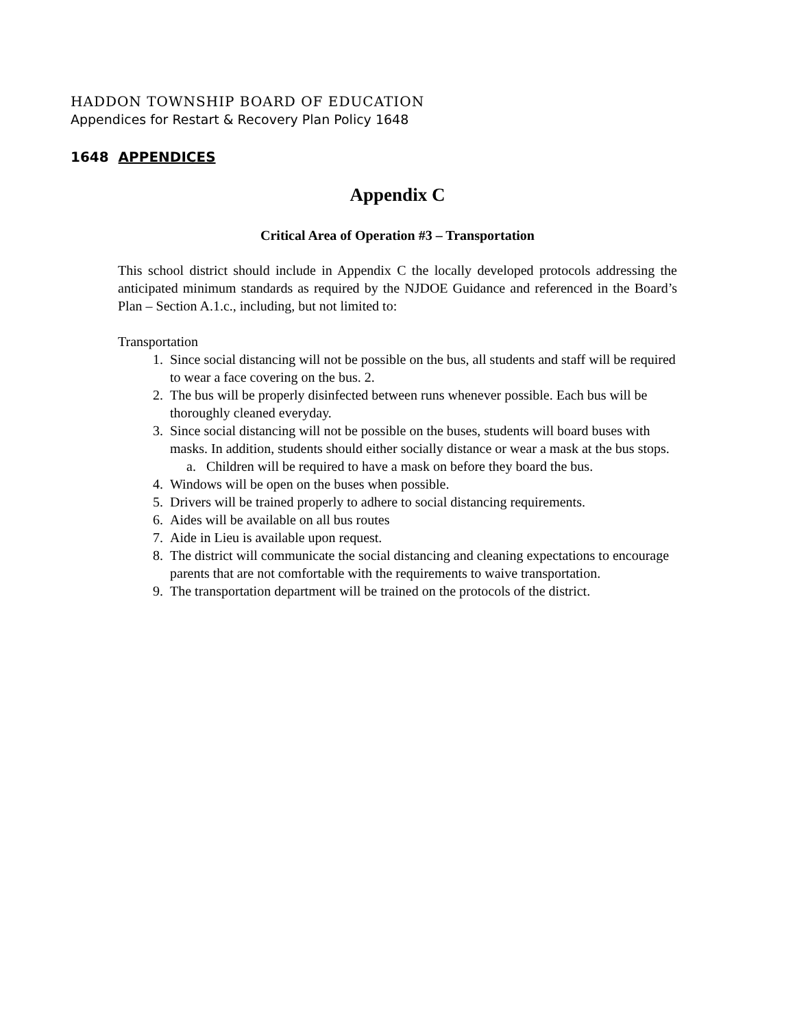HADDON TOWNSHIP BOARD OF EDUCATION
Appendices for Restart & Recovery Plan Policy 1648
1648 APPENDICES
Appendix C
Critical Area of Operation #3 – Transportation
This school district should include in Appendix C the locally developed protocols addressing the anticipated minimum standards as required by the NJDOE Guidance and referenced in the Board’s Plan – Section A.1.c., including, but not limited to:
Transportation
1. Since social distancing will not be possible on the bus, all students and staff will be required to wear a face covering on the bus. 2.
2. The bus will be properly disinfected between runs whenever possible. Each bus will be thoroughly cleaned everyday.
3. Since social distancing will not be possible on the buses, students will board buses with masks. In addition, students should either socially distance or wear a mask at the bus stops.
a. Children will be required to have a mask on before they board the bus.
4. Windows will be open on the buses when possible.
5. Drivers will be trained properly to adhere to social distancing requirements.
6. Aides will be available on all bus routes
7. Aide in Lieu is available upon request.
8. The district will communicate the social distancing and cleaning expectations to encourage parents that are not comfortable with the requirements to waive transportation.
9. The transportation department will be trained on the protocols of the district.